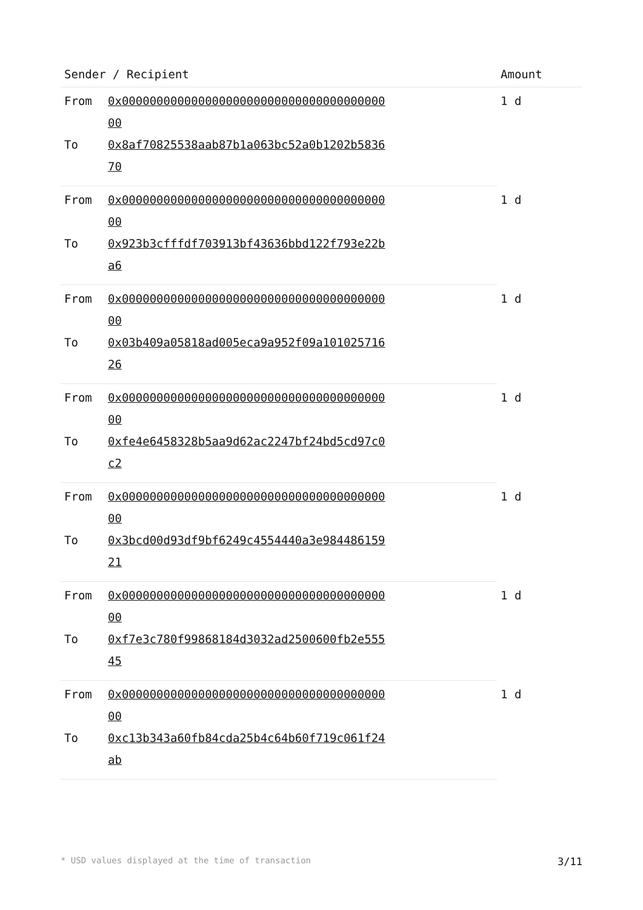| Sender / Recipient | | Amount |
| --- | --- | --- |
| From | 0x0000000000000000000000000000000000000000 | 1 d |
| To | 0x8af70825538aab87b1a063bc52a0b1202b583670 | |
| From | 0x0000000000000000000000000000000000000000 | 1 d |
| To | 0x923b3cfffdf703913bf43636bbd122f793e22ba6 | |
| From | 0x0000000000000000000000000000000000000000 | 1 d |
| To | 0x03b409a05818ad005eca9a952f09a10102571626 | |
| From | 0x0000000000000000000000000000000000000000 | 1 d |
| To | 0xfe4e6458328b5aa9d62ac2247bf24bd5cd97c0c2 | |
| From | 0x0000000000000000000000000000000000000000 | 1 d |
| To | 0x3bcd00d93df9bf6249c4554440a3e98448615921 | |
| From | 0x0000000000000000000000000000000000000000 | 1 d |
| To | 0xf7e3c780f99868184d3032ad2500600fb2e55545 | |
| From | 0x0000000000000000000000000000000000000000 | 1 d |
| To | 0xc13b343a60fb84cda25b4c64b60f719c061f24ab | |
* USD values displayed at the time of transaction 3/11